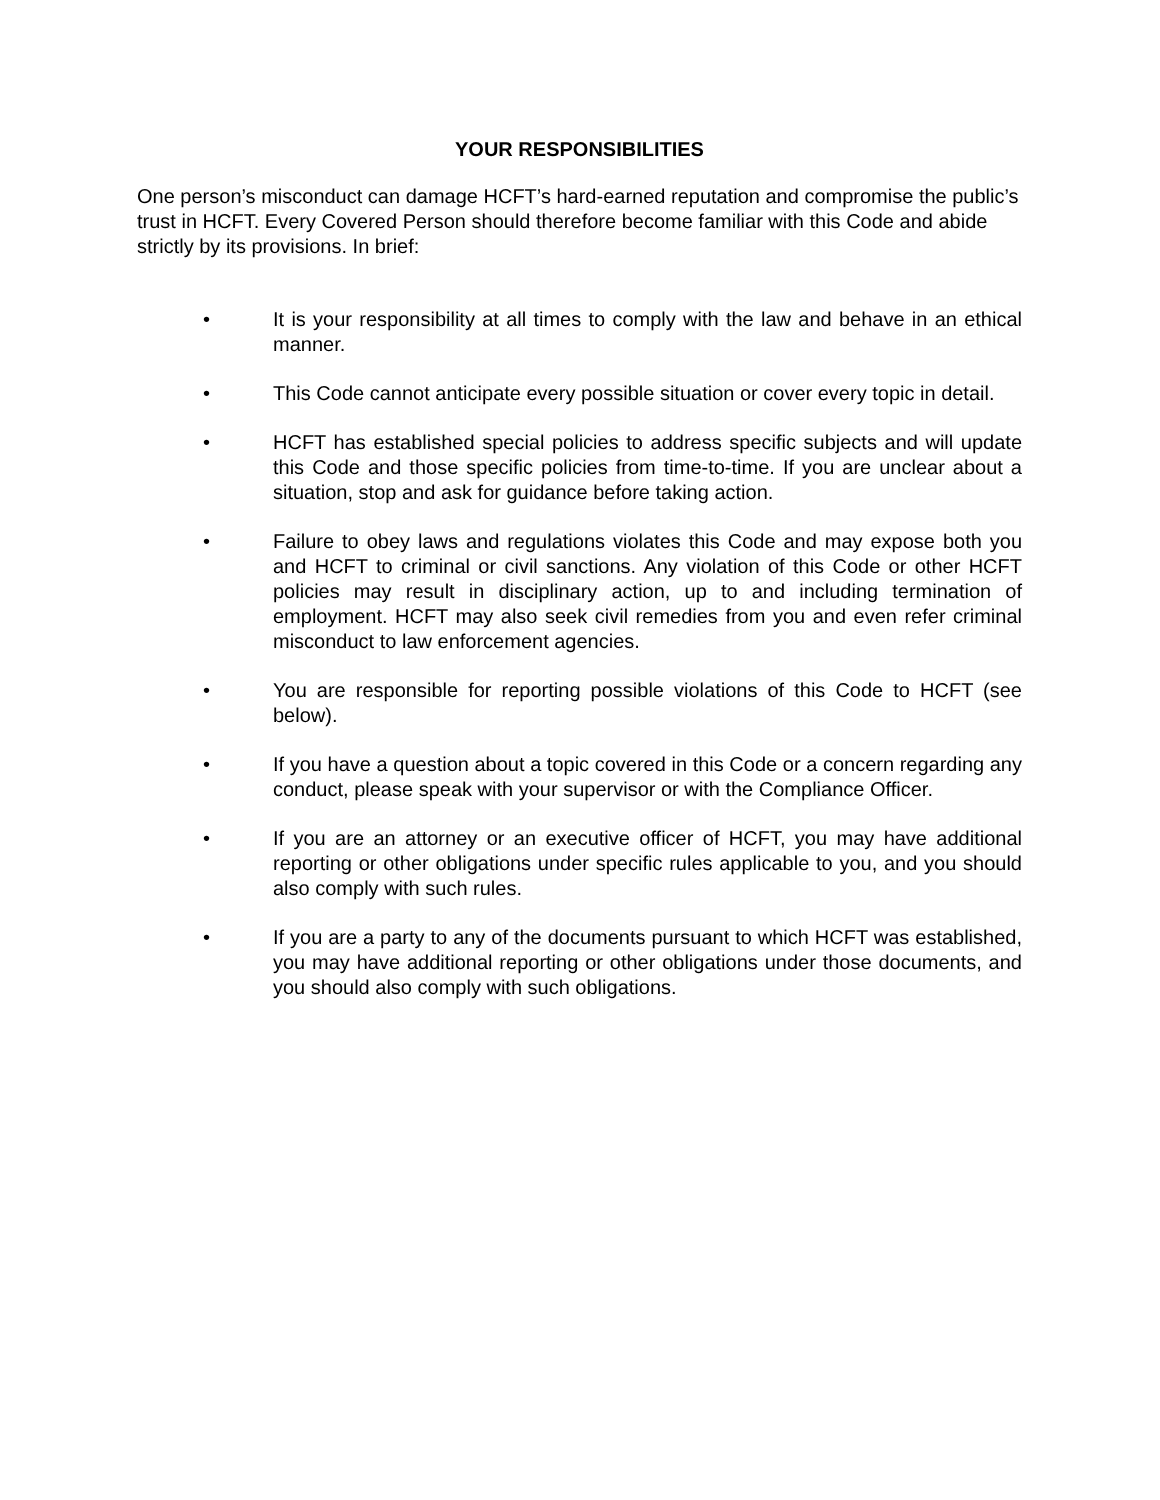YOUR RESPONSIBILITIES
One person’s misconduct can damage HCFT’s hard-earned reputation and compromise the public’s trust in HCFT. Every Covered Person should therefore become familiar with this Code and abide strictly by its provisions. In brief:
• It is your responsibility at all times to comply with the law and behave in an ethical manner.
• This Code cannot anticipate every possible situation or cover every topic in detail.
• HCFT has established special policies to address specific subjects and will update this Code and those specific policies from time-to-time. If you are unclear about a situation, stop and ask for guidance before taking action.
• Failure to obey laws and regulations violates this Code and may expose both you and HCFT to criminal or civil sanctions. Any violation of this Code or other HCFT policies may result in disciplinary action, up to and including termination of employment. HCFT may also seek civil remedies from you and even refer criminal misconduct to law enforcement agencies.
• You are responsible for reporting possible violations of this Code to HCFT (see below).
• If you have a question about a topic covered in this Code or a concern regarding any conduct, please speak with your supervisor or with the Compliance Officer.
• If you are an attorney or an executive officer of HCFT, you may have additional reporting or other obligations under specific rules applicable to you, and you should also comply with such rules.
• If you are a party to any of the documents pursuant to which HCFT was established, you may have additional reporting or other obligations under those documents, and you should also comply with such obligations.